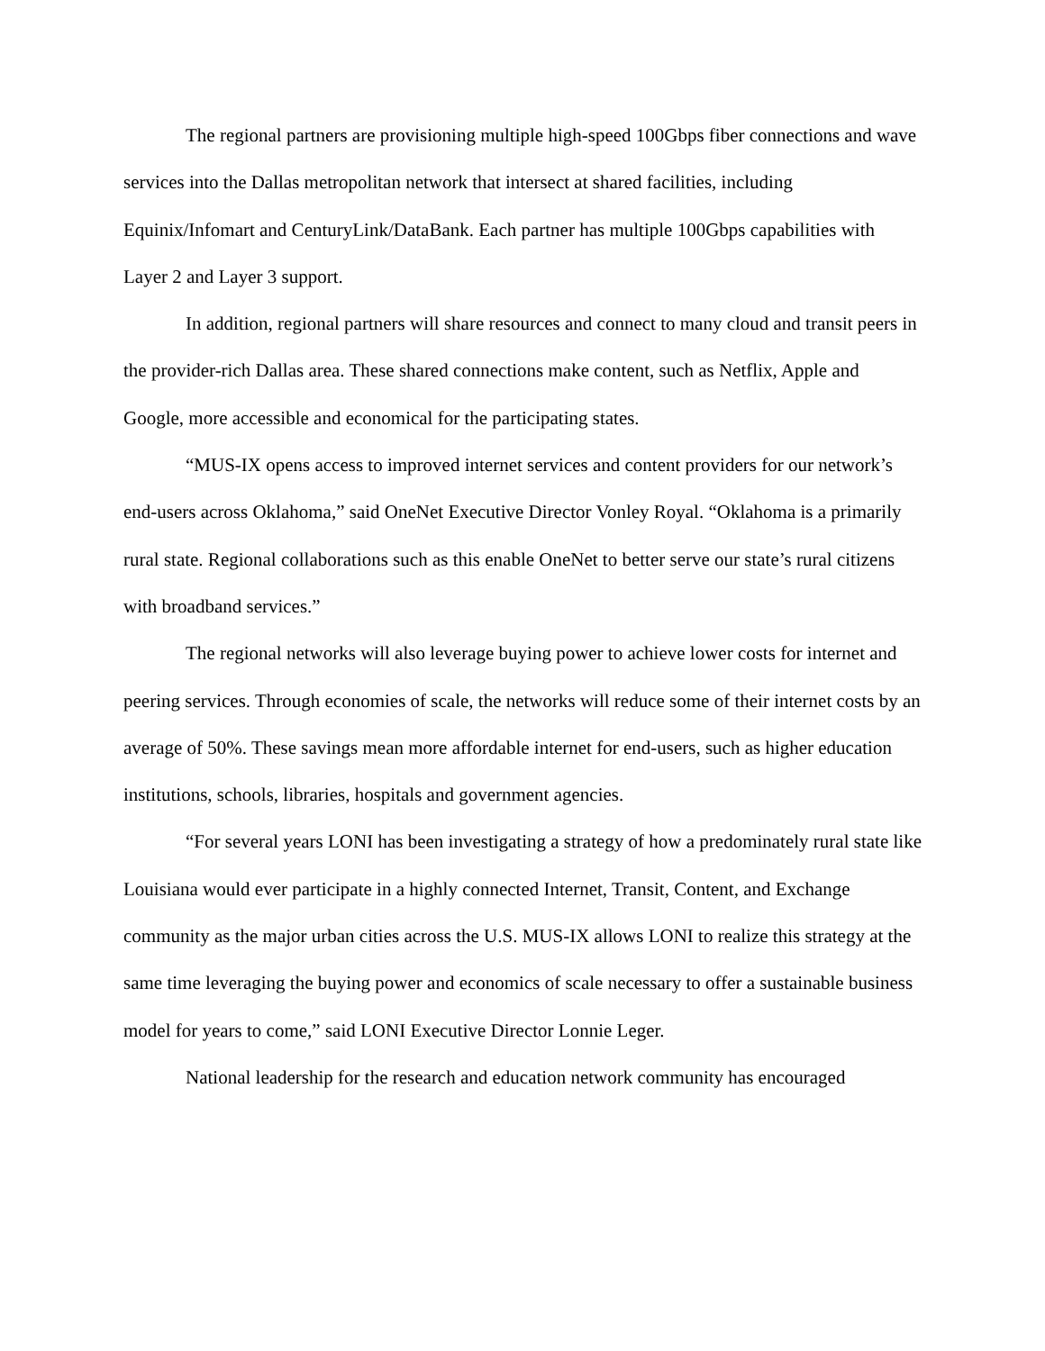The regional partners are provisioning multiple high-speed 100Gbps fiber connections and wave services into the Dallas metropolitan network that intersect at shared facilities, including Equinix/Infomart and CenturyLink/DataBank. Each partner has multiple 100Gbps capabilities with Layer 2 and Layer 3 support.
In addition, regional partners will share resources and connect to many cloud and transit peers in the provider-rich Dallas area. These shared connections make content, such as Netflix, Apple and Google, more accessible and economical for the participating states.
“MUS-IX opens access to improved internet services and content providers for our network’s end-users across Oklahoma,” said OneNet Executive Director Vonley Royal. “Oklahoma is a primarily rural state. Regional collaborations such as this enable OneNet to better serve our state’s rural citizens with broadband services.”
The regional networks will also leverage buying power to achieve lower costs for internet and peering services. Through economies of scale, the networks will reduce some of their internet costs by an average of 50%. These savings mean more affordable internet for end-users, such as higher education institutions, schools, libraries, hospitals and government agencies.
“For several years LONI has been investigating a strategy of how a predominately rural state like Louisiana would ever participate in a highly connected Internet, Transit, Content, and Exchange community as the major urban cities across the U.S. MUS-IX allows LONI to realize this strategy at the same time leveraging the buying power and economics of scale necessary to offer a sustainable business model for years to come,” said LONI Executive Director Lonnie Leger.
National leadership for the research and education network community has encouraged